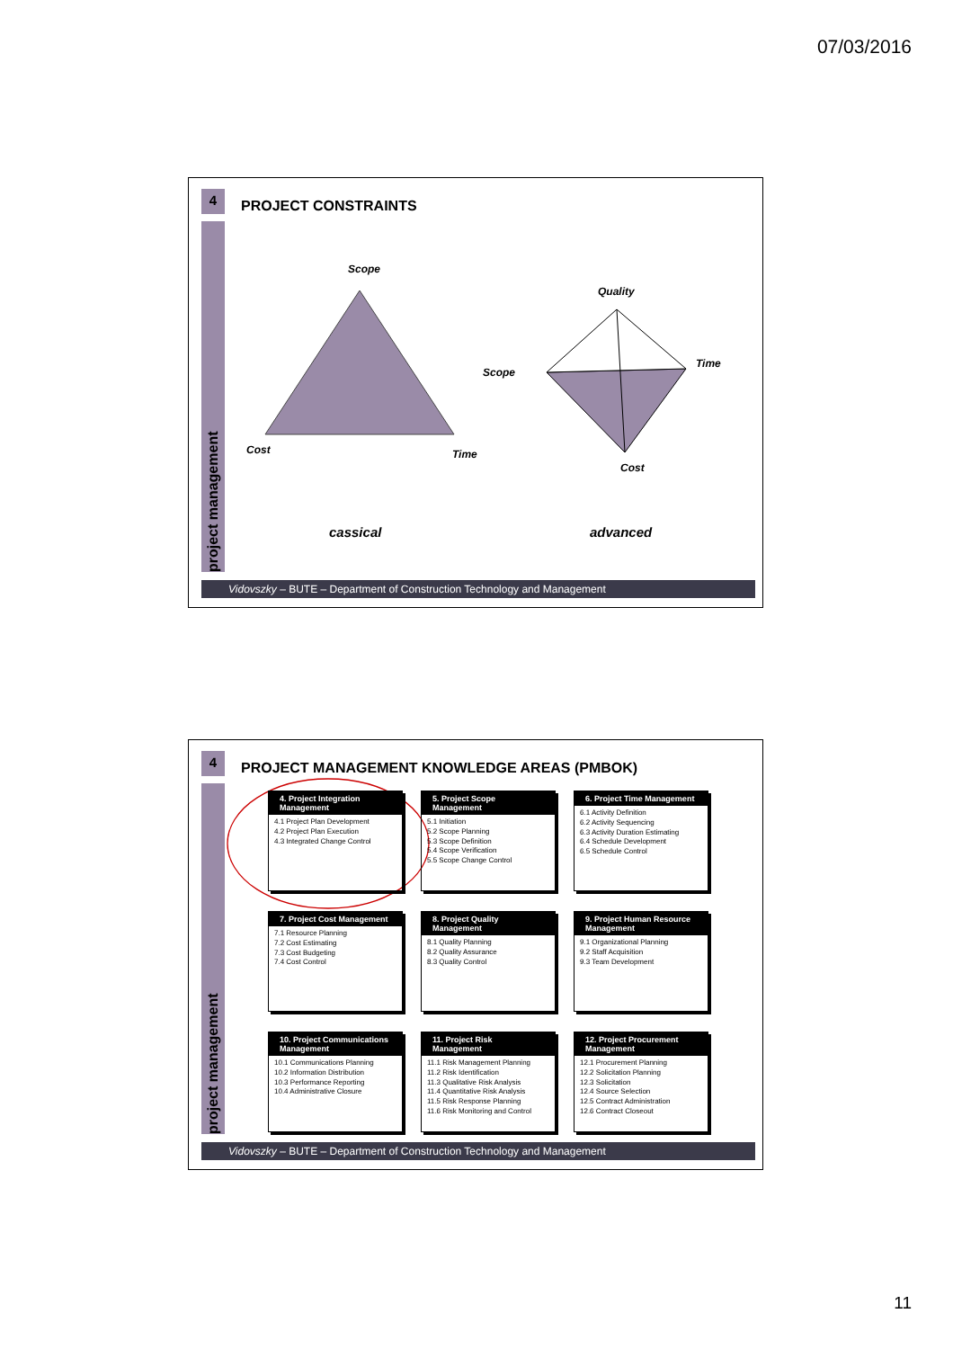07/03/2016
4
project management
PROJECT CONSTRAINTS
Scope
Cost Time
Quality
Scope
Time
Cost
cassical advanced
Vidovszky – BUTE – Department of Construction Technology and Management
4
project management
PROJECT MANAGEMENT KNOWLEDGE AREAS (PMBOK)
4. Project Integration Management
4.1 Project Plan Development
4.2 Project Plan Execution
4.3 Integrated Change Control
5. Project Scope Management
5.1 Initiation
5.2 Scope Planning
5.3 Scope Definition
5.4 Scope Verification
5.5 Scope Change Control
6. Project Time Management
6.1 Activity Definition
6.2 Activity Sequencing
6.3 Activity Duration Estimating
6.4 Schedule Development
6.5 Schedule Control
7. Project Cost Management
7.1 Resource Planning
7.2 Cost Estimating
7.3 Cost Budgeting
7.4 Cost Control
8. Project Quality Management
8.1 Quality Planning
8.2 Quality Assurance
8.3 Quality Control
9. Project Human Resource Management
9.1 Organizational Planning
9.2 Staff Acquisition
9.3 Team Development
10. Project Communications Management
10.1 Communications Planning
10.2 Information Distribution
10.3 Performance Reporting
10.4 Administrative Closure
11. Project Risk Management
11.1 Risk Management Planning
11.2 Risk Identification
11.3 Qualitative Risk Analysis
11.4 Quantitative Risk Analysis
11.5 Risk Response Planning
11.6 Risk Monitoring and Control
12. Project Procurement Management
12.1 Procurement Planning
12.2 Solicitation Planning
12.3 Solicitation
12.4 Source Selection
12.5 Contract Administration
12.6 Contract Closeout
Vidovszky – BUTE – Department of Construction Technology and Management
11